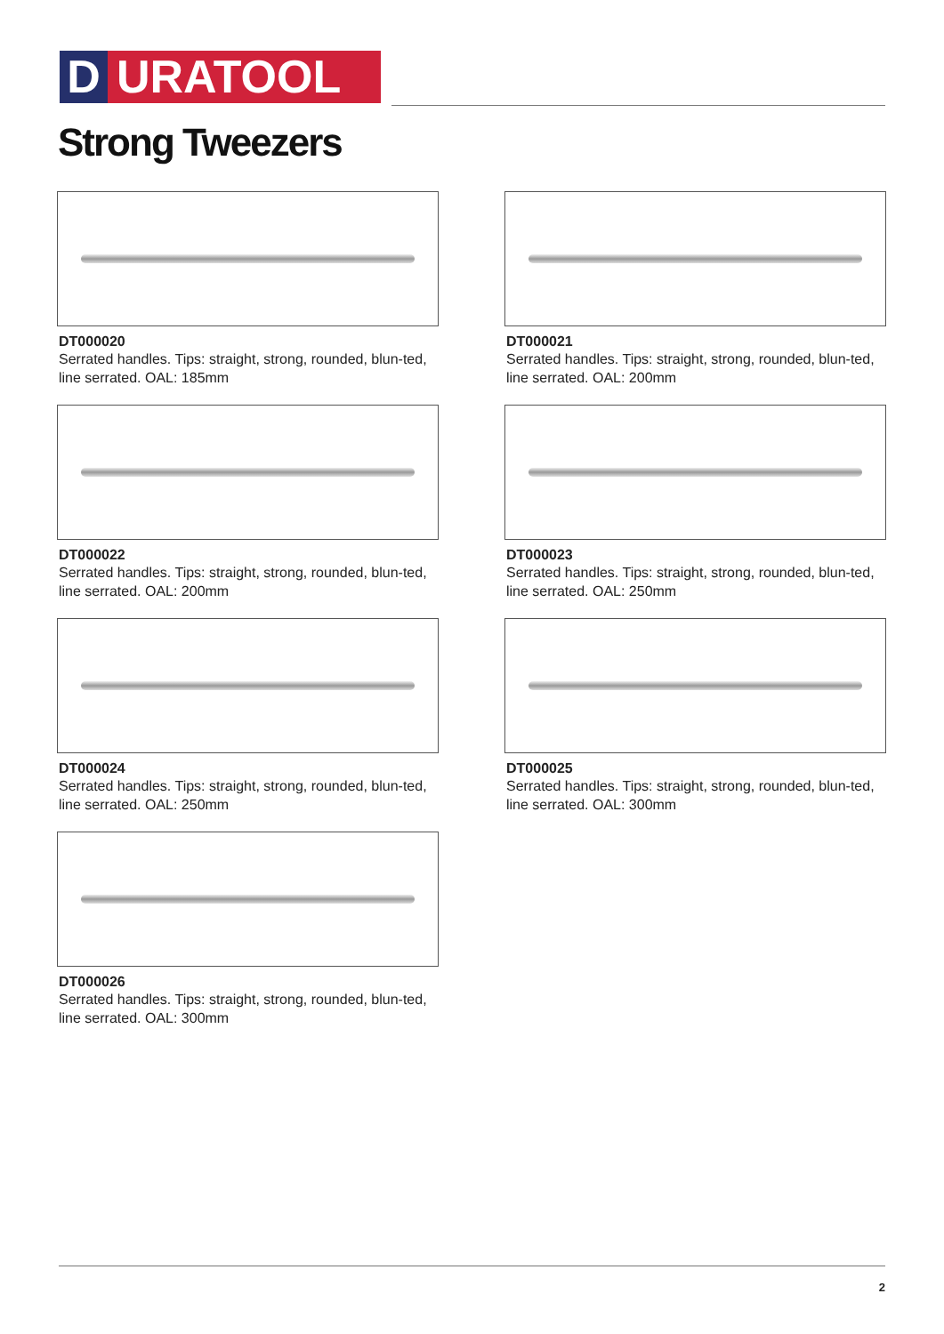D URATOOL
Strong Tweezers
DT000020
Serrated handles. Tips: straight, strong, rounded, blun-ted, line serrated. OAL: 185mm
DT000021
Serrated handles. Tips: straight, strong, rounded, blun-ted, line serrated. OAL: 200mm
DT000022
Serrated handles. Tips: straight, strong, rounded, blun-ted, line serrated. OAL: 200mm
DT000023
Serrated handles. Tips: straight, strong, rounded, blun-ted, line serrated. OAL: 250mm
DT000024
Serrated handles. Tips: straight, strong, rounded, blun-ted, line serrated. OAL: 250mm
DT000025
Serrated handles. Tips: straight, strong, rounded, blun-ted, line serrated. OAL: 300mm
DT000026
Serrated handles. Tips: straight, strong, rounded, blun-ted, line serrated. OAL: 300mm
2